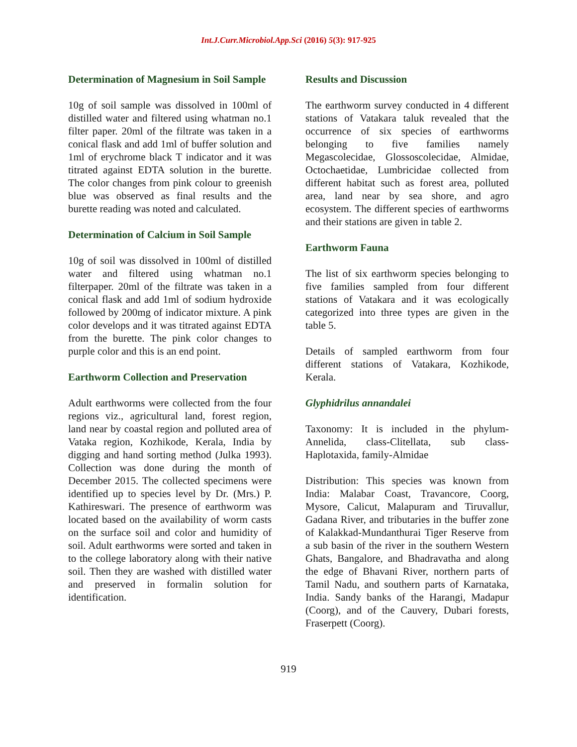Int.J.Curr.Microbiol.App.Sci (2016) 5(3): 917-925
Determination of Magnesium in Soil Sample
10g of soil sample was dissolved in 100ml of distilled water and filtered using whatman no.1 filter paper. 20ml of the filtrate was taken in a conical flask and add 1ml of buffer solution and 1ml of erychrome black T indicator and it was titrated against EDTA solution in the burette. The color changes from pink colour to greenish blue was observed as final results and the burette reading was noted and calculated.
Determination of Calcium in Soil Sample
10g of soil was dissolved in 100ml of distilled water and filtered using whatman no.1 filterpaper. 20ml of the filtrate was taken in a conical flask and add 1ml of sodium hydroxide followed by 200mg of indicator mixture. A pink color develops and it was titrated against EDTA from the burette. The pink color changes to purple color and this is an end point.
Earthworm Collection and Preservation
Adult earthworms were collected from the four regions viz., agricultural land, forest region, land near by coastal region and polluted area of Vataka region, Kozhikode, Kerala, India by digging and hand sorting method (Julka 1993). Collection was done during the month of December 2015. The collected specimens were identified up to species level by Dr. (Mrs.) P. Kathireswari. The presence of earthworm was located based on the availability of worm casts on the surface soil and color and humidity of soil. Adult earthworms were sorted and taken in to the college laboratory along with their native soil. Then they are washed with distilled water and preserved in formalin solution for identification.
Results and Discussion
The earthworm survey conducted in 4 different stations of Vatakara taluk revealed that the occurrence of six species of earthworms belonging to five families namely Megascolecidae, Glossoscolecidae, Almidae, Octochaetidae, Lumbricidae collected from different habitat such as forest area, polluted area, land near by sea shore, and agro ecosystem. The different species of earthworms and their stations are given in table 2.
Earthworm Fauna
The list of six earthworm species belonging to five families sampled from four different stations of Vatakara and it was ecologically categorized into three types are given in the table 5.
Details of sampled earthworm from four different stations of Vatakara, Kozhikode, Kerala.
Glyphidrilus annandalei
Taxonomy: It is included in the phylum-Annelida, class-Clitellata, sub class-Haplotaxida, family-Almidae
Distribution: This species was known from India: Malabar Coast, Travancore, Coorg, Mysore, Calicut, Malapuram and Tiruvallur, Gadana River, and tributaries in the buffer zone of Kalakkad-Mundanthurai Tiger Reserve from a sub basin of the river in the southern Western Ghats, Bangalore, and Bhadravatha and along the edge of Bhavani River, northern parts of Tamil Nadu, and southern parts of Karnataka, India. Sandy banks of the Harangi, Madapur (Coorg), and of the Cauvery, Dubari forests, Fraserpett (Coorg).
919